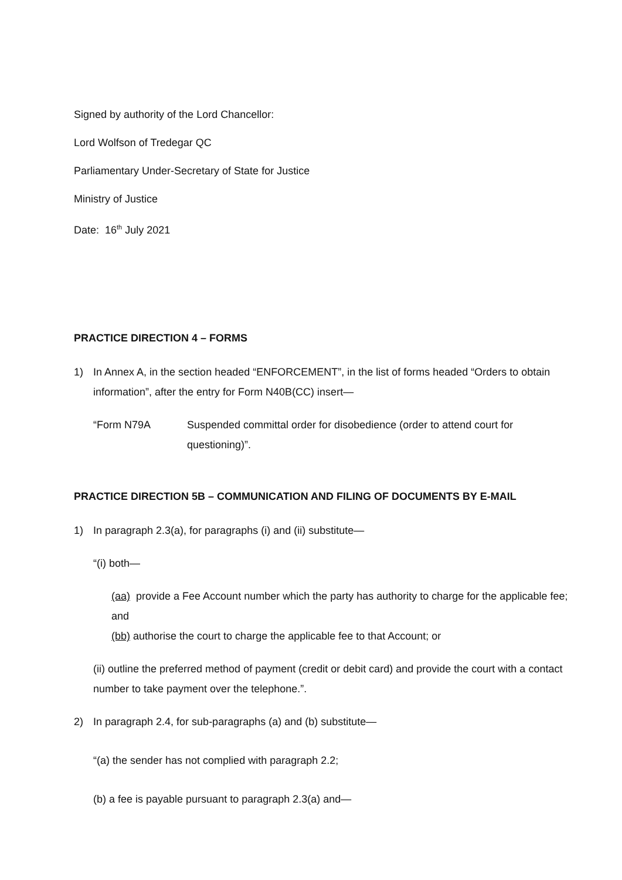Signed by authority of the Lord Chancellor:
Lord Wolfson of Tredegar QC
Parliamentary Under-Secretary of State for Justice
Ministry of Justice
Date: 16<sup>th</sup> July 2021
PRACTICE DIRECTION 4 – FORMS
1) In Annex A, in the section headed “ENFORCEMENT”, in the list of forms headed “Orders to obtain information”, after the entry for Form N40B(CC) insert—
“Form N79A Suspended committal order for disobedience (order to attend court for questioning)”.
PRACTICE DIRECTION 5B – COMMUNICATION AND FILING OF DOCUMENTS BY E-MAIL
1) In paragraph 2.3(a), for paragraphs (i) and (ii) substitute—
“(i) both—
(aa) provide a Fee Account number which the party has authority to charge for the applicable fee; and
(bb) authorise the court to charge the applicable fee to that Account; or
(ii) outline the preferred method of payment (credit or debit card) and provide the court with a contact number to take payment over the telephone.”.
2) In paragraph 2.4, for sub-paragraphs (a) and (b) substitute—
“(a) the sender has not complied with paragraph 2.2;
(b) a fee is payable pursuant to paragraph 2.3(a) and—